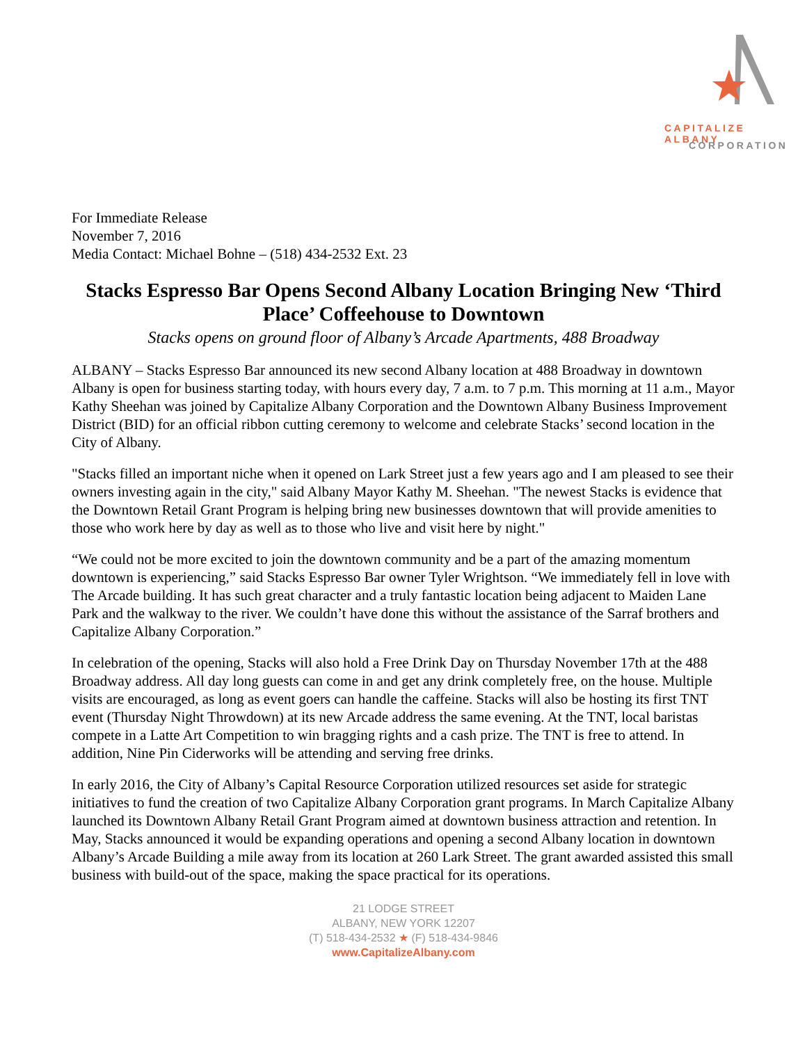CAPITALIZE ALBANY
CORPORATION
For Immediate Release
November 7, 2016
Media Contact: Michael Bohne – (518) 434-2532 Ext. 23
Stacks Espresso Bar Opens Second Albany Location Bringing New ‘Third Place’ Coffeehouse to Downtown
Stacks opens on ground floor of Albany’s Arcade Apartments, 488 Broadway
ALBANY – Stacks Espresso Bar announced its new second Albany location at 488 Broadway in downtown Albany is open for business starting today, with hours every day, 7 a.m. to 7 p.m. This morning at 11 a.m., Mayor Kathy Sheehan was joined by Capitalize Albany Corporation and the Downtown Albany Business Improvement District (BID) for an official ribbon cutting ceremony to welcome and celebrate Stacks’ second location in the City of Albany.
"Stacks filled an important niche when it opened on Lark Street just a few years ago and I am pleased to see their owners investing again in the city," said Albany Mayor Kathy M. Sheehan. "The newest Stacks is evidence that the Downtown Retail Grant Program is helping bring new businesses downtown that will provide amenities to those who work here by day as well as to those who live and visit here by night."
“We could not be more excited to join the downtown community and be a part of the amazing momentum downtown is experiencing,” said Stacks Espresso Bar owner Tyler Wrightson. “We immediately fell in love with The Arcade building. It has such great character and a truly fantastic location being adjacent to Maiden Lane Park and the walkway to the river. We couldn’t have done this without the assistance of the Sarraf brothers and Capitalize Albany Corporation.”
In celebration of the opening, Stacks will also hold a Free Drink Day on Thursday November 17th at the 488 Broadway address. All day long guests can come in and get any drink completely free, on the house. Multiple visits are encouraged, as long as event goers can handle the caffeine. Stacks will also be hosting its first TNT event (Thursday Night Throwdown) at its new Arcade address the same evening. At the TNT, local baristas compete in a Latte Art Competition to win bragging rights and a cash prize. The TNT is free to attend. In addition, Nine Pin Ciderworks will be attending and serving free drinks.
In early 2016, the City of Albany’s Capital Resource Corporation utilized resources set aside for strategic initiatives to fund the creation of two Capitalize Albany Corporation grant programs. In March Capitalize Albany launched its Downtown Albany Retail Grant Program aimed at downtown business attraction and retention. In May, Stacks announced it would be expanding operations and opening a second Albany location in downtown Albany’s Arcade Building a mile away from its location at 260 Lark Street. The grant awarded assisted this small business with build-out of the space, making the space practical for its operations.
21 LODGE STREET
ALBANY, NEW YORK 12207
(T) 518-434-2532 ★ (F) 518-434-9846
www.CapitalizeAlbany.com